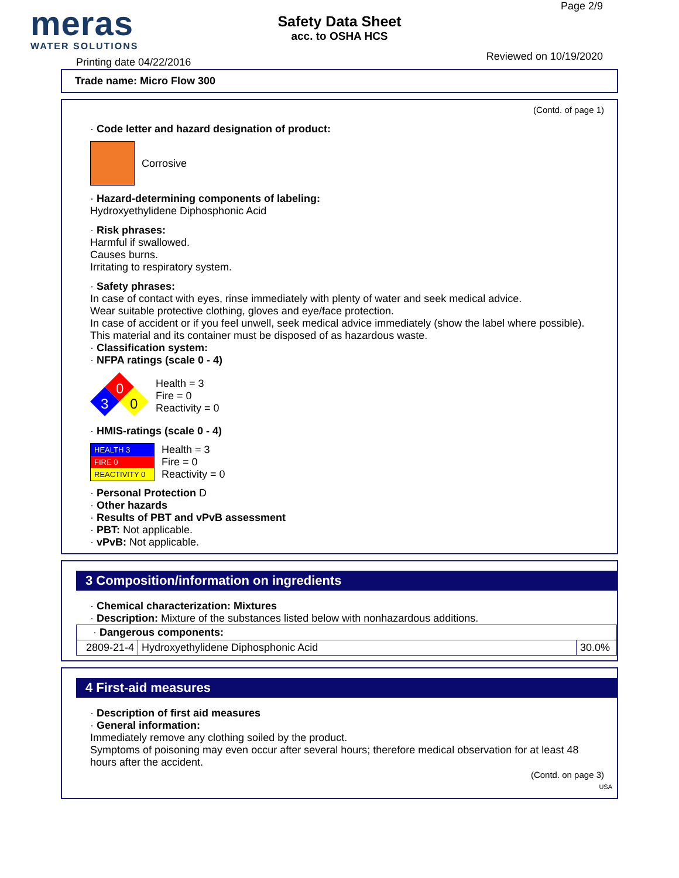meras
WATER SOLUTIONS
Page 2/9
Safety Data Sheet
acc. to OSHA HCS
Printing date 04/22/2016 Reviewed on 10/19/2020
Trade name: Micro Flow 300
(Contd. of page 1)
· Code letter and hazard designation of product:
Corrosive
· Hazard-determining components of labeling:
Hydroxyethylidene Diphosphonic Acid
· Risk phrases:
Harmful if swallowed.
Causes burns.
Irritating to respiratory system.
· Safety phrases:
In case of contact with eyes, rinse immediately with plenty of water and seek medical advice.
Wear suitable protective clothing, gloves and eye/face protection.
In case of accident or if you feel unwell, seek medical advice immediately (show the label where possible).
This material and its container must be disposed of as hazardous waste.
· Classification system:
· NFPA ratings (scale 0 - 4)
0
3
0
Health = 3
Fire = 0
Reactivity = 0
· HMIS-ratings (scale 0 - 4)
HEALTH 3
FIRE 0
REACTIVITY 0
Health = 3
Fire = 0
Reactivity = 0
· Personal Protection D
· Other hazards
· Results of PBT and vPvB assessment
· PBT: Not applicable.
· vPvB: Not applicable.
3 Composition/information on ingredients
· Chemical characterization: Mixtures
· Description: Mixture of the substances listed below with nonhazardous additions.
| · Dangerous components: | | |
| 2809-21-4 | Hydroxyethylidene Diphosphonic Acid | 30.0% |
4 First-aid measures
· Description of first aid measures
· General information:
Immediately remove any clothing soiled by the product.
Symptoms of poisoning may even occur after several hours; therefore medical observation for at least 48 hours after the accident.
(Contd. on page 3)
USA